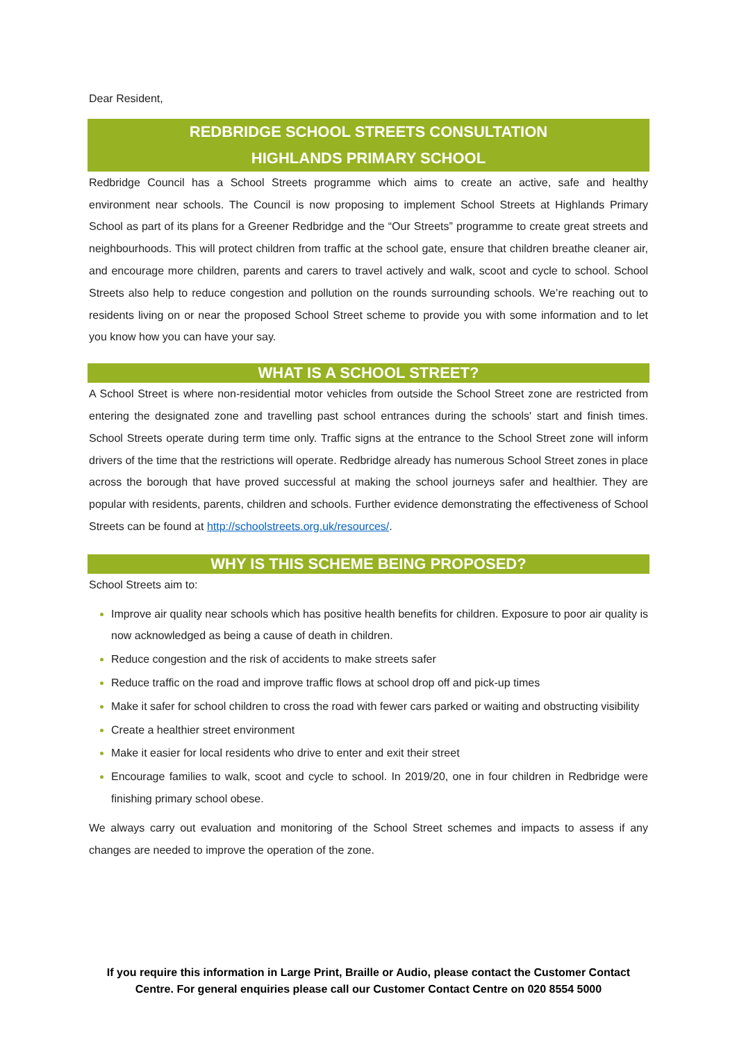Dear Resident,
REDBRIDGE SCHOOL STREETS CONSULTATION
HIGHLANDS PRIMARY SCHOOL
Redbridge Council has a School Streets programme which aims to create an active, safe and healthy environment near schools. The Council is now proposing to implement School Streets at Highlands Primary School as part of its plans for a Greener Redbridge and the “Our Streets” programme to create great streets and neighbourhoods. This will protect children from traffic at the school gate, ensure that children breathe cleaner air, and encourage more children, parents and carers to travel actively and walk, scoot and cycle to school. School Streets also help to reduce congestion and pollution on the rounds surrounding schools. We’re reaching out to residents living on or near the proposed School Street scheme to provide you with some information and to let you know how you can have your say.
WHAT IS A SCHOOL STREET?
A School Street is where non-residential motor vehicles from outside the School Street zone are restricted from entering the designated zone and travelling past school entrances during the schools' start and finish times. School Streets operate during term time only. Traffic signs at the entrance to the School Street zone will inform drivers of the time that the restrictions will operate. Redbridge already has numerous School Street zones in place across the borough that have proved successful at making the school journeys safer and healthier. They are popular with residents, parents, children and schools. Further evidence demonstrating the effectiveness of School Streets can be found at http://schoolstreets.org.uk/resources/.
WHY IS THIS SCHEME BEING PROPOSED?
School Streets aim to:
Improve air quality near schools which has positive health benefits for children. Exposure to poor air quality is now acknowledged as being a cause of death in children.
Reduce congestion and the risk of accidents to make streets safer
Reduce traffic on the road and improve traffic flows at school drop off and pick-up times
Make it safer for school children to cross the road with fewer cars parked or waiting and obstructing visibility
Create a healthier street environment
Make it easier for local residents who drive to enter and exit their street
Encourage families to walk, scoot and cycle to school. In 2019/20, one in four children in Redbridge were finishing primary school obese.
We always carry out evaluation and monitoring of the School Street schemes and impacts to assess if any changes are needed to improve the operation of the zone.
If you require this information in Large Print, Braille or Audio, please contact the Customer Contact Centre. For general enquiries please call our Customer Contact Centre on 020 8554 5000